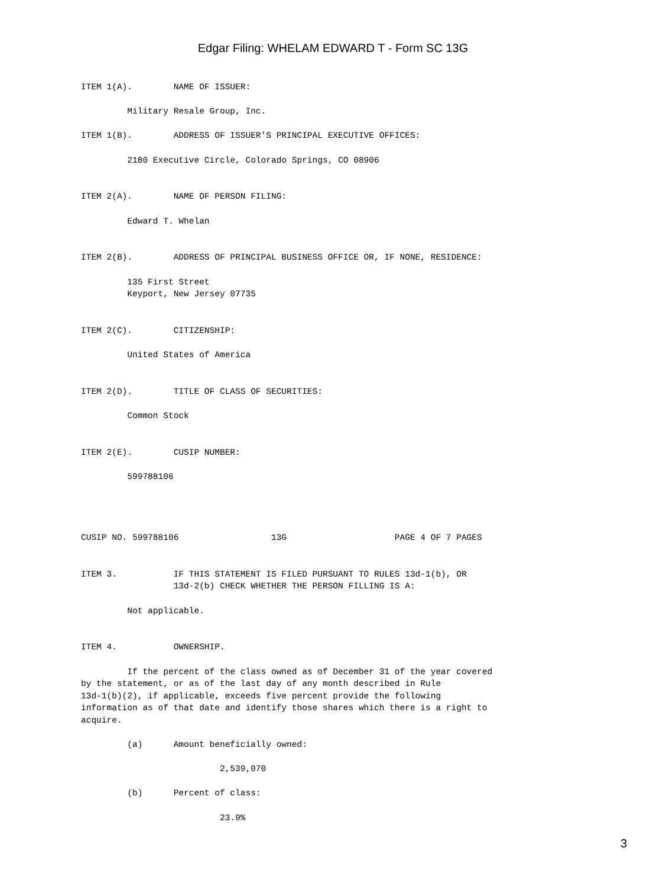Edgar Filing: WHELAM EDWARD T - Form SC 13G
ITEM 1(A).        NAME OF ISSUER:

         Military Resale Group, Inc.

ITEM 1(B).        ADDRESS OF ISSUER'S PRINCIPAL EXECUTIVE OFFICES:

         2180 Executive Circle, Colorado Springs, CO 08906


ITEM 2(A).        NAME OF PERSON FILING:

         Edward T. Whelan


ITEM 2(B).        ADDRESS OF PRINCIPAL BUSINESS OFFICE OR, IF NONE, RESIDENCE:

         135 First Street
         Keyport, New Jersey 07735


ITEM 2(C).        CITIZENSHIP:

         United States of America


ITEM 2(D).        TITLE OF CLASS OF SECURITIES:

         Common Stock


ITEM 2(E).        CUSIP NUMBER:

         599788106




CUSIP NO. 599788106                  13G                     PAGE 4 OF 7 PAGES


ITEM 3.           IF THIS STATEMENT IS FILED PURSUANT TO RULES 13d-1(b), OR
                  13d-2(b) CHECK WHETHER THE PERSON FILLING IS A:

         Not applicable.


ITEM 4.           OWNERSHIP.

         If the percent of the class owned as of December 31 of the year covered
by the statement, or as of the last day of any month described in Rule
13d-1(b)(2), if applicable, exceeds five percent provide the following
information as of that date and identify those shares which there is a right to
acquire.

         (a)      Amount beneficially owned:

                           2,539,070

         (b)      Percent of class:

                           23.9%
3